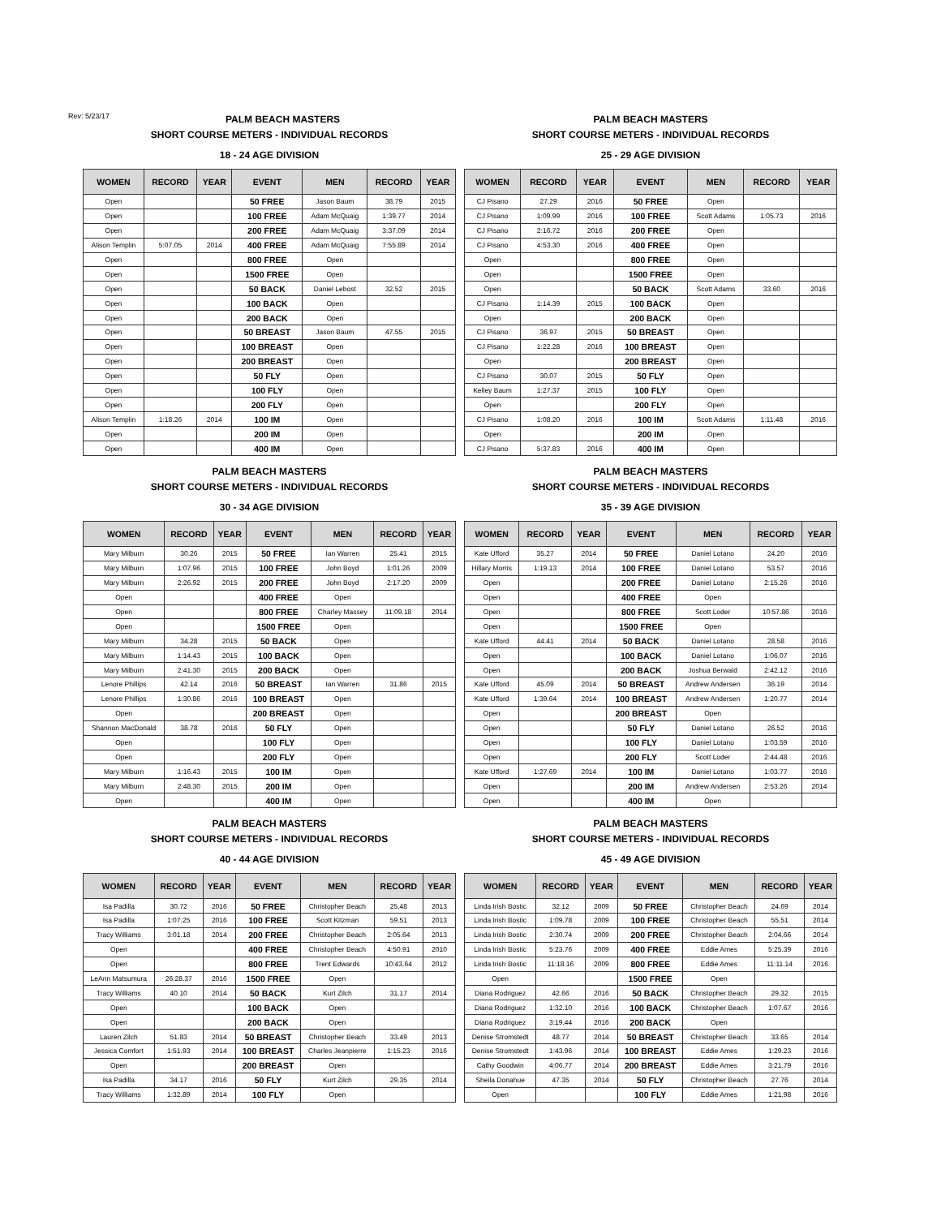Rev: 5/23/17
PALM BEACH MASTERS
SHORT COURSE METERS - INDIVIDUAL RECORDS
18 - 24 AGE DIVISION
| WOMEN | RECORD | YEAR | EVENT | MEN | RECORD | YEAR |
| --- | --- | --- | --- | --- | --- | --- |
| Open | | | 50 FREE | Jason Baum | 38.79 | 2015 |
| Open | | | 100 FREE | Adam McQuaig | 1:39.77 | 2014 |
| Open | | | 200 FREE | Adam McQuaig | 3:37.09 | 2014 |
| Alison Templin | 5:07.05 | 2014 | 400 FREE | Adam McQuaig | 7:55.89 | 2014 |
| Open | | | 800 FREE | Open | | |
| Open | | | 1500 FREE | Open | | |
| Open | | | 50 BACK | Daniel Lebost | 32.52 | 2015 |
| Open | | | 100 BACK | Open | | |
| Open | | | 200 BACK | Open | | |
| Open | | | 50 BREAST | Jason Baum | 47.55 | 2015 |
| Open | | | 100 BREAST | Open | | |
| Open | | | 200 BREAST | Open | | |
| Open | | | 50 FLY | Open | | |
| Open | | | 100 FLY | Open | | |
| Open | | | 200 FLY | Open | | |
| Alison Templin | 1:18.26 | 2014 | 100 IM | Open | | |
| Open | | | 200 IM | Open | | |
| Open | | | 400 IM | Open | | |
PALM BEACH MASTERS
SHORT COURSE METERS - INDIVIDUAL RECORDS
25 - 29 AGE DIVISION
| WOMEN | RECORD | YEAR | EVENT | MEN | RECORD | YEAR |
| --- | --- | --- | --- | --- | --- | --- |
| CJ Pisano | 27.29 | 2016 | 50 FREE | Open | | |
| CJ Pisano | 1:09.99 | 2016 | 100 FREE | Scott Adams | 1:05.73 | 2016 |
| CJ Pisano | 2:16.72 | 2016 | 200 FREE | Open | | |
| CJ Pisano | 4:53.30 | 2016 | 400 FREE | Open | | |
| Open | | | 800 FREE | Open | | |
| Open | | | 1500 FREE | Open | | |
| Open | | | 50 BACK | Scott Adams | 33.60 | 2016 |
| CJ Pisano | 1:14.39 | 2015 | 100 BACK | Open | | |
| Open | | | 200 BACK | Open | | |
| CJ Pisano | 36.97 | 2015 | 50 BREAST | Open | | |
| CJ Pisano | 1:22.28 | 2016 | 100 BREAST | Open | | |
| Open | | | 200 BREAST | Open | | |
| CJ Pisano | 30.07 | 2015 | 50 FLY | Open | | |
| Kelley Baum | 1:27.37 | 2015 | 100 FLY | Open | | |
| Open | | | 200 FLY | Open | | |
| CJ Pisano | 1:08.20 | 2016 | 100 IM | Scott Adams | 1:11.48 | 2016 |
| Open | | | 200 IM | Open | | |
| CJ Pisano | 5:37.83 | 2016 | 400 IM | Open | | |
PALM BEACH MASTERS
SHORT COURSE METERS - INDIVIDUAL RECORDS
30 - 34 AGE DIVISION
| WOMEN | RECORD | YEAR | EVENT | MEN | RECORD | YEAR |
| --- | --- | --- | --- | --- | --- | --- |
| Mary Milburn | 30.26 | 2015 | 50 FREE | Ian Warren | 25.41 | 2015 |
| Mary Milburn | 1:07.96 | 2015 | 100 FREE | John Boyd | 1:01.26 | 2009 |
| Mary Milburn | 2:26.92 | 2015 | 200 FREE | John Boyd | 2:17.20 | 2009 |
| Open | | | 400 FREE | Open | | |
| Open | | | 800 FREE | Charley Massey | 11:09.18 | 2014 |
| Open | | | 1500 FREE | Open | | |
| Mary Milburn | 34.28 | 2015 | 50 BACK | Open | | |
| Mary Milburn | 1:14.43 | 2015 | 100 BACK | Open | | |
| Mary Milburn | 2:41.30 | 2015 | 200 BACK | Open | | |
| Lenore Phillips | 42.14 | 2016 | 50 BREAST | Ian Warren | 31.86 | 2015 |
| Lenore Phillips | 1:30.86 | 2016 | 100 BREAST | Open | | |
| Open | | | 200 BREAST | Open | | |
| Shannon MacDonald | 38.78 | 2016 | 50 FLY | Open | | |
| Open | | | 100 FLY | Open | | |
| Open | | | 200 FLY | Open | | |
| Mary Milburn | 1:16.43 | 2015 | 100 IM | Open | | |
| Mary Milburn | 2:48.30 | 2015 | 200 IM | Open | | |
| Open | | | 400 IM | Open | | |
PALM BEACH MASTERS
SHORT COURSE METERS - INDIVIDUAL RECORDS
35 - 39 AGE DIVISION
| WOMEN | RECORD | YEAR | EVENT | MEN | RECORD | YEAR |
| --- | --- | --- | --- | --- | --- | --- |
| Kate Ufford | 35.27 | 2014 | 50 FREE | Daniel Lotano | 24.20 | 2016 |
| Hillary Morris | 1:19.13 | 2014 | 100 FREE | Daniel Lotano | 53.57 | 2016 |
| Open | | | 200 FREE | Daniel Lotano | 2:15.26 | 2016 |
| Open | | | 400 FREE | Open | | |
| Open | | | 800 FREE | Scott Loder | 10:57.86 | 2016 |
| Open | | | 1500 FREE | Open | | |
| Kate Ufford | 44.41 | 2014 | 50 BACK | Daniel Lotano | 28.58 | 2016 |
| Open | | | 100 BACK | Daniel Lotano | 1:06.07 | 2016 |
| Open | | | 200 BACK | Joshua Berwald | 2:42.12 | 2016 |
| Kate Ufford | 45.09 | 2014 | 50 BREAST | Andrew Andersen | 36.19 | 2014 |
| Kate Ufford | 1:39.64 | 2014 | 100 BREAST | Andrew Andersen | 1:20.77 | 2014 |
| Open | | | 200 BREAST | Open | | |
| Open | | | 50 FLY | Daniel Lotano | 26.52 | 2016 |
| Open | | | 100 FLY | Daniel Lotano | 1:03.59 | 2016 |
| Open | | | 200 FLY | Scott Loder | 2:44.48 | 2016 |
| Kate Ufford | 1:27.69 | 2014 | 100 IM | Daniel Lotano | 1:03.77 | 2016 |
| Open | | | 200 IM | Andrew Andersen | 2:53.26 | 2014 |
| Open | | | 400 IM | Open | | |
PALM BEACH MASTERS
SHORT COURSE METERS - INDIVIDUAL RECORDS
40 - 44 AGE DIVISION
| WOMEN | RECORD | YEAR | EVENT | MEN | RECORD | YEAR |
| --- | --- | --- | --- | --- | --- | --- |
| Isa Padilla | 30.72 | 2016 | 50 FREE | Christopher Beach | 25.48 | 2013 |
| Isa Padilla | 1:07.25 | 2016 | 100 FREE | Scott Kitzman | 59.51 | 2013 |
| Tracy Williams | 3:01.18 | 2014 | 200 FREE | Christopher Beach | 2:05.64 | 2013 |
| Open | | | 400 FREE | Christopher Beach | 4:50.91 | 2010 |
| Open | | | 800 FREE | Trent Edwards | 10:43.64 | 2012 |
| LeAnn Matsumura | 26:28.37 | 2016 | 1500 FREE | Open | | |
| Tracy Williams | 40.10 | 2014 | 50 BACK | Kurt Zilch | 31.17 | 2014 |
| Open | | | 100 BACK | Open | | |
| Open | | | 200 BACK | Open | | |
| Lauren Zilch | 51.83 | 2014 | 50 BREAST | Christopher Beach | 33.49 | 2013 |
| Jessica Comfort | 1:51.93 | 2014 | 100 BREAST | Charles Jeanpierre | 1:15.23 | 2016 |
| Open | | | 200 BREAST | Open | | |
| Isa Padilla | 34.17 | 2016 | 50 FLY | Kurt Zilch | 29.35 | 2014 |
| Tracy Williams | 1:32.89 | 2014 | 100 FLY | Open | | |
PALM BEACH MASTERS
SHORT COURSE METERS - INDIVIDUAL RECORDS
45 - 49 AGE DIVISION
| WOMEN | RECORD | YEAR | EVENT | MEN | RECORD | YEAR |
| --- | --- | --- | --- | --- | --- | --- |
| Linda Irish Bostic | 32.12 | 2009 | 50 FREE | Christopher Beach | 24.69 | 2014 |
| Linda Irish Bostic | 1:09.78 | 2009 | 100 FREE | Christopher Beach | 55.51 | 2014 |
| Linda Irish Bostic | 2:30.74 | 2009 | 200 FREE | Christopher Beach | 2:04.66 | 2014 |
| Linda Irish Bostic | 5:23.76 | 2009 | 400 FREE | Eddie Ames | 5:25.39 | 2016 |
| Linda Irish Bostic | 11:18.16 | 2009 | 800 FREE | Eddie Ames | 11:11.14 | 2016 |
| Open | | | 1500 FREE | Open | | |
| Diana Rodriguez | 42.66 | 2016 | 50 BACK | Christopher Beach | 29.32 | 2015 |
| Diana Rodriguez | 1:32.10 | 2016 | 100 BACK | Christopher Beach | 1:07.67 | 2016 |
| Diana Rodriguez | 3:19.44 | 2016 | 200 BACK | Open | | |
| Denise Stromstedt | 48.77 | 2014 | 50 BREAST | Christopher Beach | 33.65 | 2014 |
| Denise Stromstedt | 1:43.96 | 2014 | 100 BREAST | Eddie Ames | 1:29.23 | 2016 |
| Cathy Goodwin | 4:06.77 | 2014 | 200 BREAST | Eddie Ames | 3:21.79 | 2016 |
| Sheila Donahue | 47.35 | 2014 | 50 FLY | Christopher Beach | 27.76 | 2014 |
| Open | | | 100 FLY | Eddie Ames | 1:21.98 | 2016 |